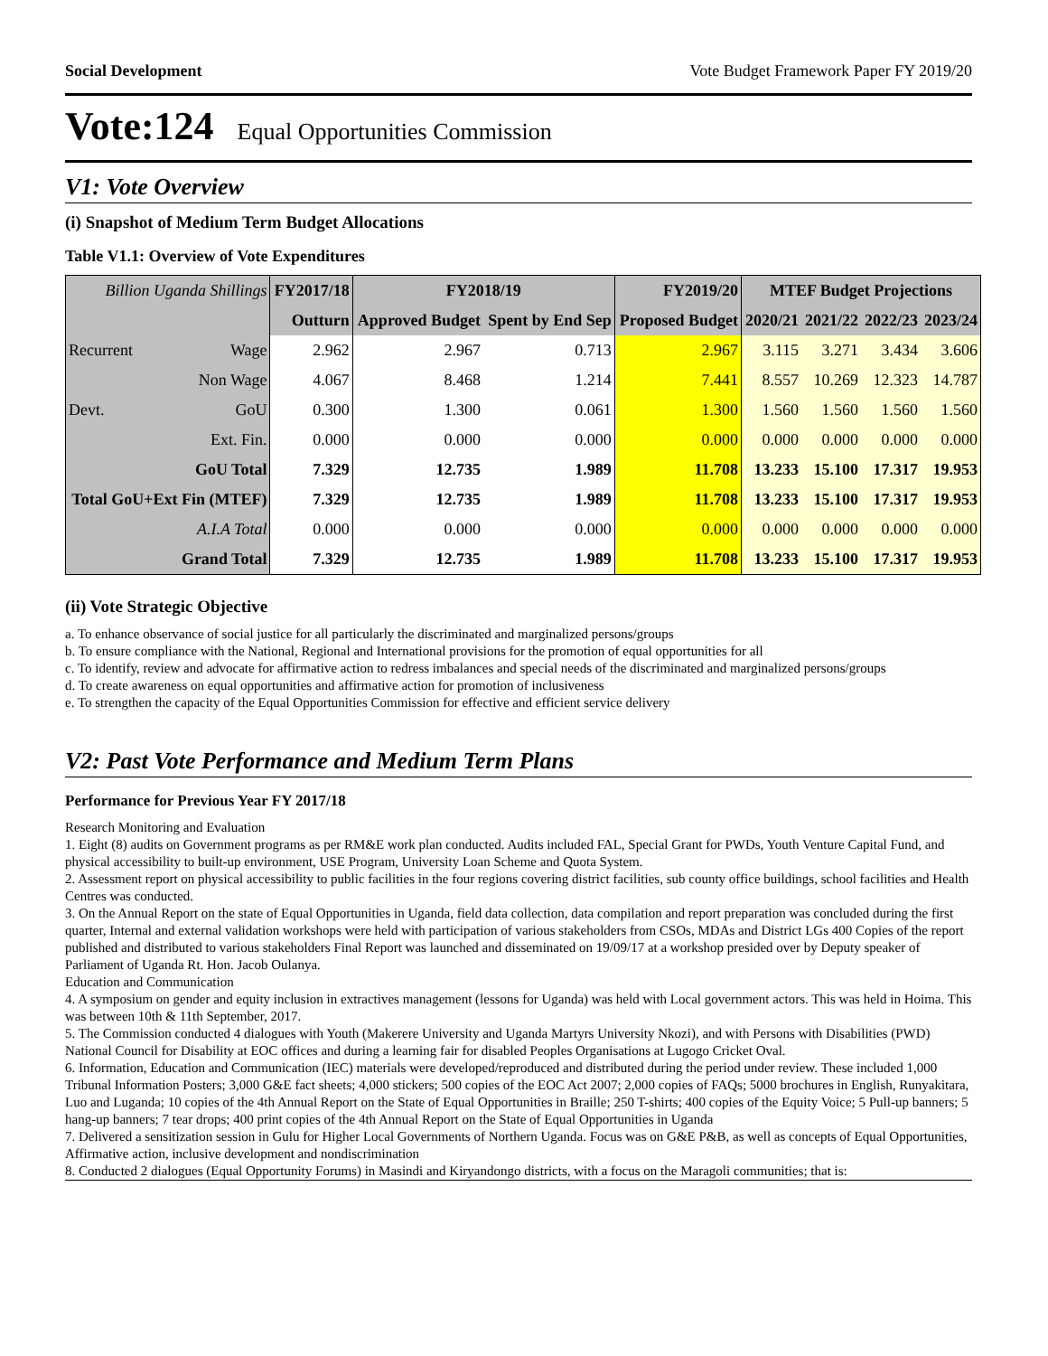Social Development Vote Budget Framework Paper FY 2019/20
Vote:124 Equal Opportunities Commission
V1: Vote Overview
(i) Snapshot of Medium Term Budget Allocations
Table V1.1: Overview of Vote Expenditures
| Billion Uganda Shillings | | FY2017/18 | FY2018/19 | | FY2019/20 | MTEF Budget Projections | | | |
| --- | --- | --- | --- | --- | --- | --- | --- | --- | --- |
| | | Outturn | Approved Budget | Spent by End Sep | Proposed Budget | 2020/21 | 2021/22 | 2022/23 | 2023/24 |
| Recurrent | Wage | 2.962 | 2.967 | 0.713 | 2.967 | 3.115 | 3.271 | 3.434 | 3.606 |
| | Non Wage | 4.067 | 8.468 | 1.214 | 7.441 | 8.557 | 10.269 | 12.323 | 14.787 |
| Devt. | GoU | 0.300 | 1.300 | 0.061 | 1.300 | 1.560 | 1.560 | 1.560 | 1.560 |
| | Ext. Fin. | 0.000 | 0.000 | 0.000 | 0.000 | 0.000 | 0.000 | 0.000 | 0.000 |
| GoU Total | | 7.329 | 12.735 | 1.989 | 11.708 | 13.233 | 15.100 | 17.317 | 19.953 |
| Total GoU+Ext Fin (MTEF) | | 7.329 | 12.735 | 1.989 | 11.708 | 13.233 | 15.100 | 17.317 | 19.953 |
| A.I.A Total | | 0.000 | 0.000 | 0.000 | 0.000 | 0.000 | 0.000 | 0.000 | 0.000 |
| Grand Total | | 7.329 | 12.735 | 1.989 | 11.708 | 13.233 | 15.100 | 17.317 | 19.953 |
(ii) Vote Strategic Objective
a. To enhance observance of social justice for all particularly the discriminated and marginalized persons/groups
b. To ensure compliance with the National, Regional and International provisions for the promotion of equal opportunities for all
c. To identify, review and advocate for affirmative action to redress imbalances and special needs of the discriminated and marginalized persons/groups
d. To create awareness on equal opportunities and affirmative action for promotion of inclusiveness
e. To strengthen the capacity of the Equal Opportunities Commission for effective and efficient service delivery
V2: Past Vote Performance and Medium Term Plans
Performance for Previous Year FY 2017/18
Research Monitoring and Evaluation
1. Eight (8) audits on Government programs as per RM&E work plan conducted. Audits included FAL, Special Grant for PWDs, Youth Venture Capital Fund, and physical accessibility to built-up environment, USE Program, University Loan Scheme and Quota System.
2. Assessment report on physical accessibility to public facilities in the four regions covering district facilities, sub county office buildings, school facilities and Health Centres was conducted.
3. On the Annual Report on the state of Equal Opportunities in Uganda, field data collection, data compilation and report preparation was concluded during the first quarter, Internal and external validation workshops were held with participation of various stakeholders from CSOs, MDAs and District LGs 400 Copies of the report published and distributed to various stakeholders Final Report was launched and disseminated on 19/09/17 at a workshop presided over by Deputy speaker of Parliament of Uganda Rt. Hon. Jacob Oulanya.
Education and Communication
4. A symposium on gender and equity inclusion in extractives management (lessons for Uganda) was held with Local government actors. This was held in Hoima. This was between 10th & 11th September, 2017.
5. The Commission conducted 4 dialogues with Youth (Makerere University and Uganda Martyrs University Nkozi), and with Persons with Disabilities (PWD) National Council for Disability at EOC offices and during a learning fair for disabled Peoples Organisations at Lugogo Cricket Oval.
6. Information, Education and Communication (IEC) materials were developed/reproduced and distributed during the period under review. These included 1,000 Tribunal Information Posters; 3,000 G&E fact sheets; 4,000 stickers; 500 copies of the EOC Act 2007; 2,000 copies of FAQs; 5000 brochures in English, Runyakitara, Luo and Luganda; 10 copies of the 4th Annual Report on the State of Equal Opportunities in Braille; 250 T-shirts; 400 copies of the Equity Voice; 5 Pull-up banners; 5 hang-up banners; 7 tear drops; 400 print copies of the 4th Annual Report on the State of Equal Opportunities in Uganda
7. Delivered a sensitization session in Gulu for Higher Local Governments of Northern Uganda. Focus was on G&E P&B, as well as concepts of Equal Opportunities, Affirmative action, inclusive development and nondiscrimination
8. Conducted 2 dialogues (Equal Opportunity Forums) in Masindi and Kiryandongo districts, with a focus on the Maragoli communities; that is: